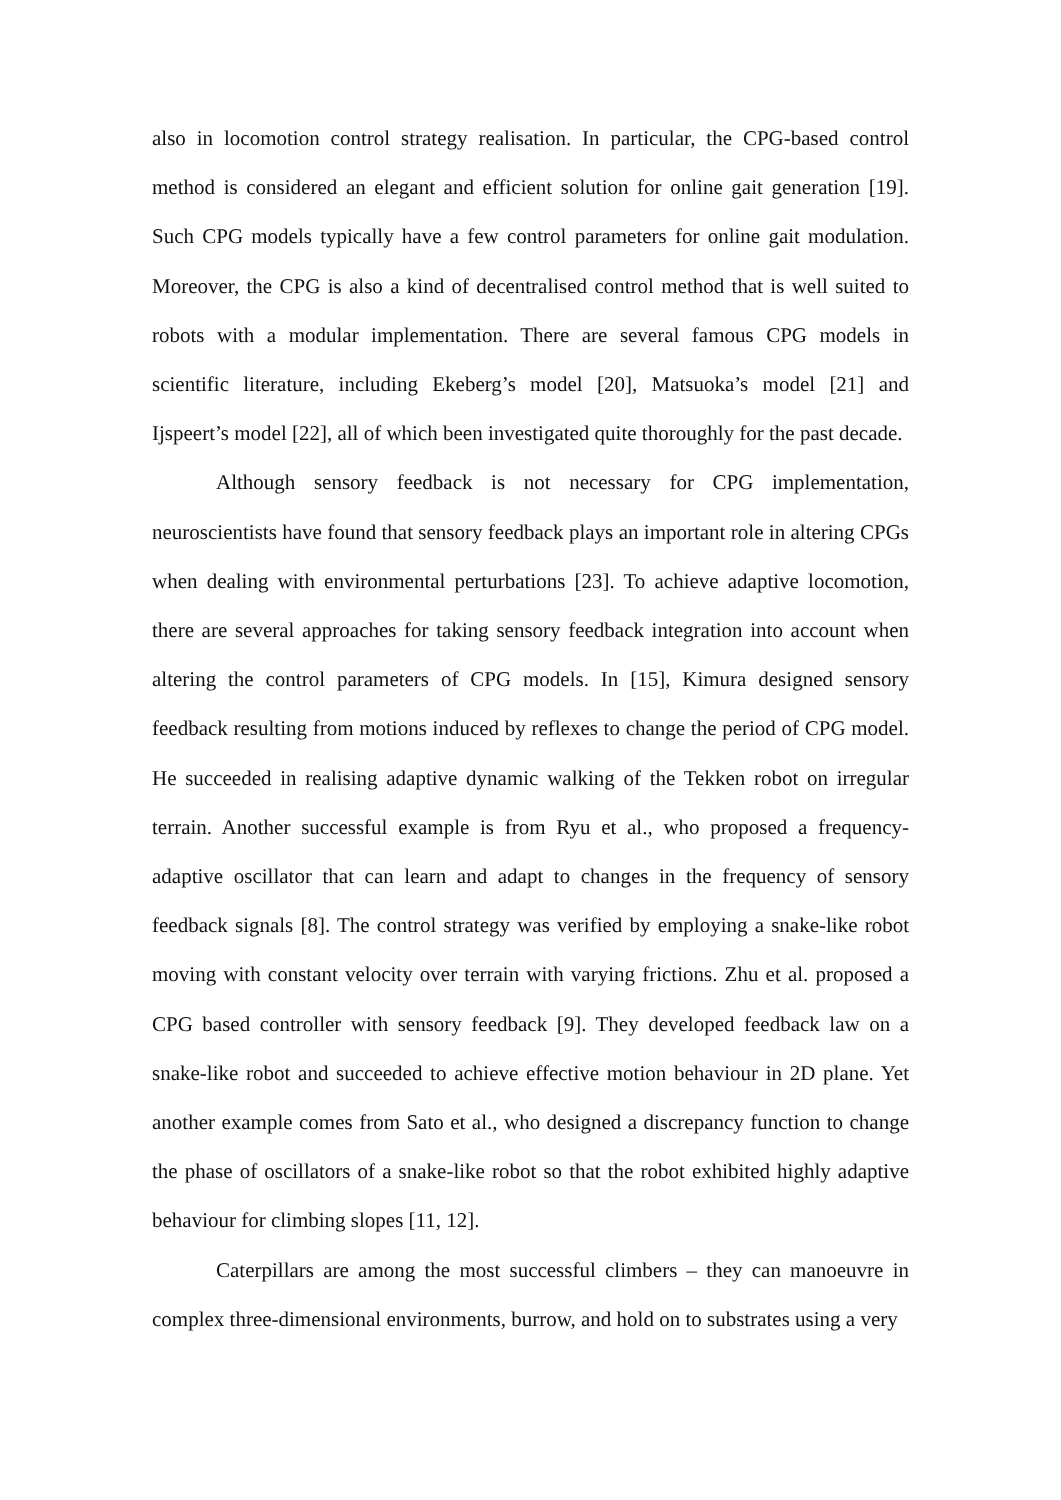also in locomotion control strategy realisation. In particular, the CPG-based control method is considered an elegant and efficient solution for online gait generation [19]. Such CPG models typically have a few control parameters for online gait modulation. Moreover, the CPG is also a kind of decentralised control method that is well suited to robots with a modular implementation. There are several famous CPG models in scientific literature, including Ekeberg’s model [20], Matsuoka’s model [21] and Ijspeert’s model [22], all of which been investigated quite thoroughly for the past decade.
Although sensory feedback is not necessary for CPG implementation, neuroscientists have found that sensory feedback plays an important role in altering CPGs when dealing with environmental perturbations [23]. To achieve adaptive locomotion, there are several approaches for taking sensory feedback integration into account when altering the control parameters of CPG models. In [15], Kimura designed sensory feedback resulting from motions induced by reflexes to change the period of CPG model. He succeeded in realising adaptive dynamic walking of the Tekken robot on irregular terrain. Another successful example is from Ryu et al., who proposed a frequency-adaptive oscillator that can learn and adapt to changes in the frequency of sensory feedback signals [8]. The control strategy was verified by employing a snake-like robot moving with constant velocity over terrain with varying frictions. Zhu et al. proposed a CPG based controller with sensory feedback [9]. They developed feedback law on a snake-like robot and succeeded to achieve effective motion behaviour in 2D plane. Yet another example comes from Sato et al., who designed a discrepancy function to change the phase of oscillators of a snake-like robot so that the robot exhibited highly adaptive behaviour for climbing slopes [11, 12].
Caterpillars are among the most successful climbers – they can manoeuvre in complex three-dimensional environments, burrow, and hold on to substrates using a very